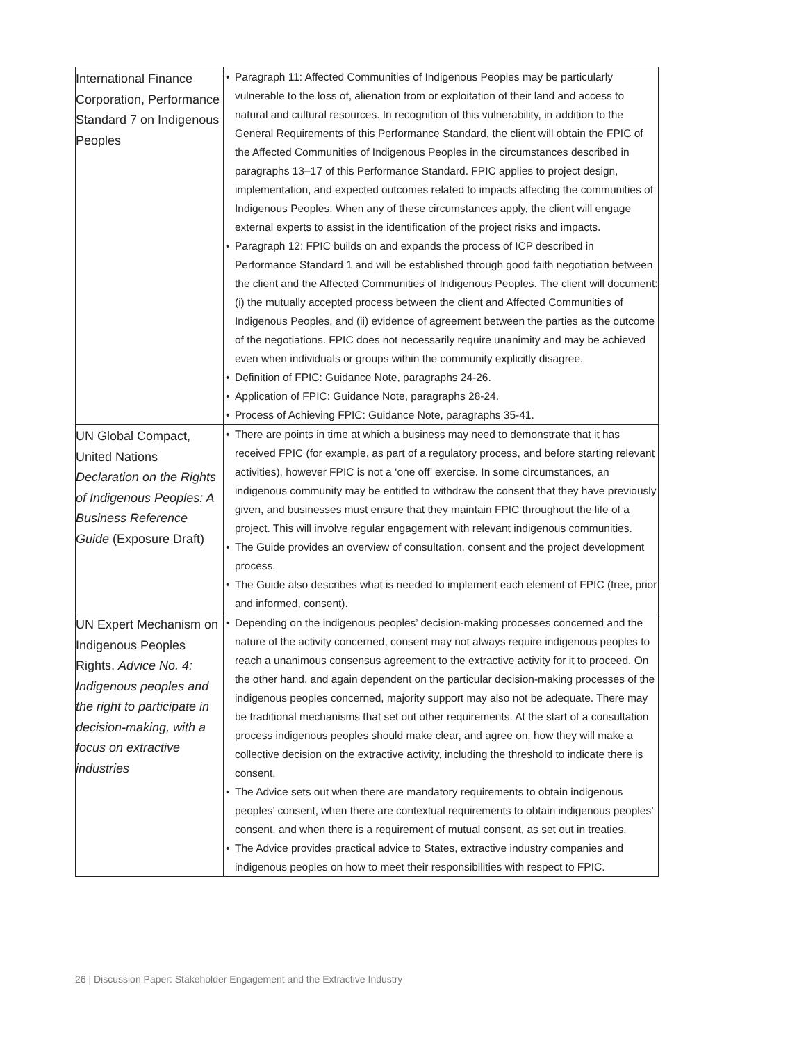| International Finance Corporation, Performance Standard 7 on Indigenous Peoples | • Paragraph 11: Affected Communities of Indigenous Peoples may be particularly vulnerable to the loss of, alienation from or exploitation of their land and access to natural and cultural resources. In recognition of this vulnerability, in addition to the General Requirements of this Performance Standard, the client will obtain the FPIC of the Affected Communities of Indigenous Peoples in the circumstances described in paragraphs 13–17 of this Performance Standard. FPIC applies to project design, implementation, and expected outcomes related to impacts affecting the communities of Indigenous Peoples. When any of these circumstances apply, the client will engage external experts to assist in the identification of the project risks and impacts. • Paragraph 12: FPIC builds on and expands the process of ICP described in Performance Standard 1 and will be established through good faith negotiation between the client and the Affected Communities of Indigenous Peoples. The client will document: (i) the mutually accepted process between the client and Affected Communities of Indigenous Peoples, and (ii) evidence of agreement between the parties as the outcome of the negotiations. FPIC does not necessarily require unanimity and may be achieved even when individuals or groups within the community explicitly disagree. • Definition of FPIC: Guidance Note, paragraphs 24-26. • Application of FPIC: Guidance Note, paragraphs 28-24. • Process of Achieving FPIC: Guidance Note, paragraphs 35-41. |
| UN Global Compact, United Nations Declaration on the Rights of Indigenous Peoples: A Business Reference Guide (Exposure Draft) | • There are points in time at which a business may need to demonstrate that it has received FPIC (for example, as part of a regulatory process, and before starting relevant activities), however FPIC is not a ‘one off’ exercise. In some circumstances, an indigenous community may be entitled to withdraw the consent that they have previously given, and businesses must ensure that they maintain FPIC throughout the life of a project. This will involve regular engagement with relevant indigenous communities. • The Guide provides an overview of consultation, consent and the project development process. • The Guide also describes what is needed to implement each element of FPIC (free, prior and informed, consent). |
| UN Expert Mechanism on Indigenous Peoples Rights, Advice No. 4: Indigenous peoples and the right to participate in decision-making, with a focus on extractive industries | • Depending on the indigenous peoples’ decision-making processes concerned and the nature of the activity concerned, consent may not always require indigenous peoples to reach a unanimous consensus agreement to the extractive activity for it to proceed. On the other hand, and again dependent on the particular decision-making processes of the indigenous peoples concerned, majority support may also not be adequate. There may be traditional mechanisms that set out other requirements. At the start of a consultation process indigenous peoples should make clear, and agree on, how they will make a collective decision on the extractive activity, including the threshold to indicate there is consent. • The Advice sets out when there are mandatory requirements to obtain indigenous peoples’ consent, when there are contextual requirements to obtain indigenous peoples’ consent, and when there is a requirement of mutual consent, as set out in treaties. • The Advice provides practical advice to States, extractive industry companies and indigenous peoples on how to meet their responsibilities with respect to FPIC. |
26 | Discussion Paper: Stakeholder Engagement and the Extractive Industry